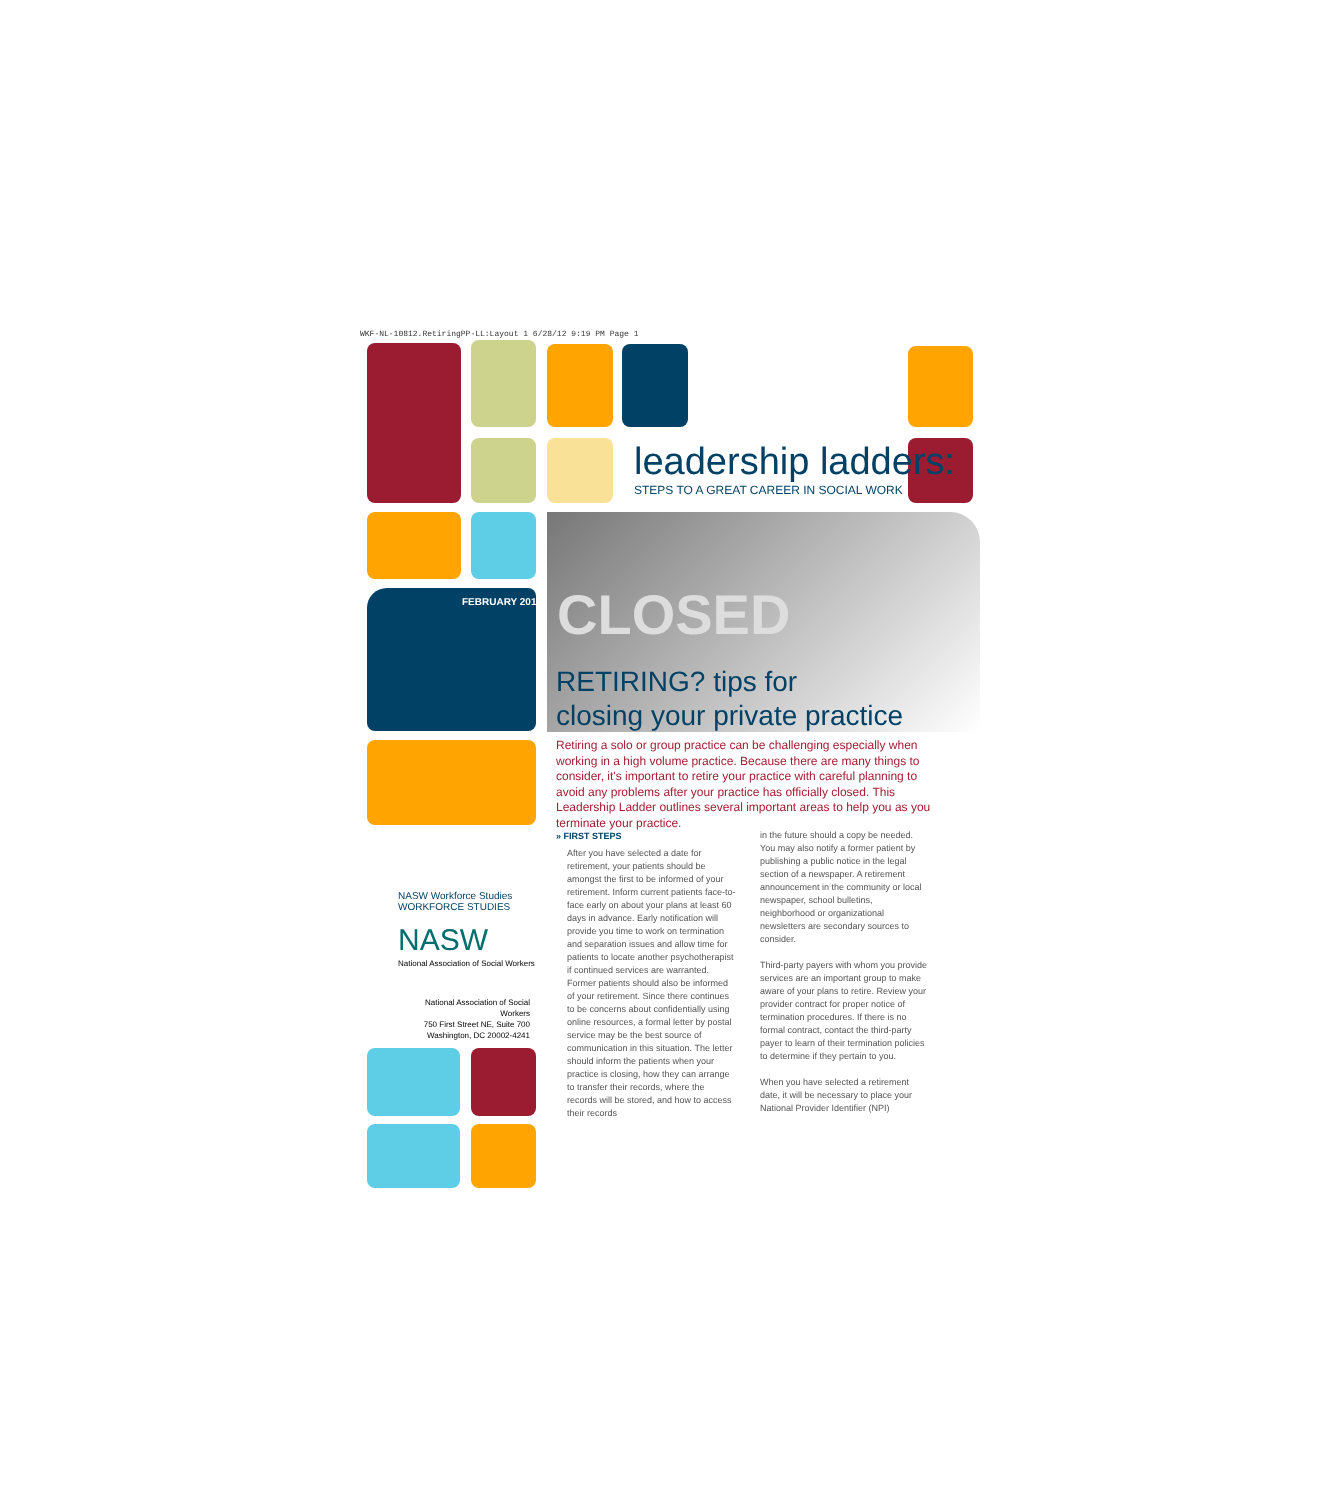WKF-NL-10812.RetiringPP-LL:Layout 1 6/28/12 9:19 PM Page 1
leadership ladders:
STEPS TO A GREAT CAREER IN SOCIAL WORK
FEBRUARY 2012
CLOSED
RETIRING? tips for
closing your private practice
Retiring a solo or group practice can be challenging especially when working in a high volume practice. Because there are many things to consider, it's important to retire your practice with careful planning to avoid any problems after your practice has officially closed. This Leadership Ladder outlines several important areas to help you as you terminate your practice.
» FIRST STEPS
After you have selected a date for retirement, your patients should be amongst the first to be informed of your retirement. Inform current patients face-to-face early on about your plans at least 60 days in advance. Early notification will provide you time to work on termination and separation issues and allow time for patients to locate another psychotherapist if continued services are warranted. Former patients should also be informed of your retirement. Since there continues to be concerns about confidentially using online resources, a formal letter by postal service may be the best source of communication in this situation. The letter should inform the patients when your practice is closing, how they can arrange to transfer their records, where the records will be stored, and how to access their records
in the future should a copy be needed. You may also notify a former patient by publishing a public notice in the legal section of a newspaper. A retirement announcement in the community or local newspaper, school bulletins, neighborhood or organizational newsletters are secondary sources to consider.
Third-party payers with whom you provide services are an important group to make aware of your plans to retire. Review your provider contract for proper notice of termination procedures. If there is no formal contract, contact the third-party payer to learn of their termination policies to determine if they pertain to you.
When you have selected a retirement date, it will be necessary to place your National Provider Identifier (NPI)
NASW Workforce Studies
WORKFORCE STUDIES
NASW
National Association of Social Workers
National Association of Social Workers
750 First Street NE, Suite 700
Washington, DC 20002-4241